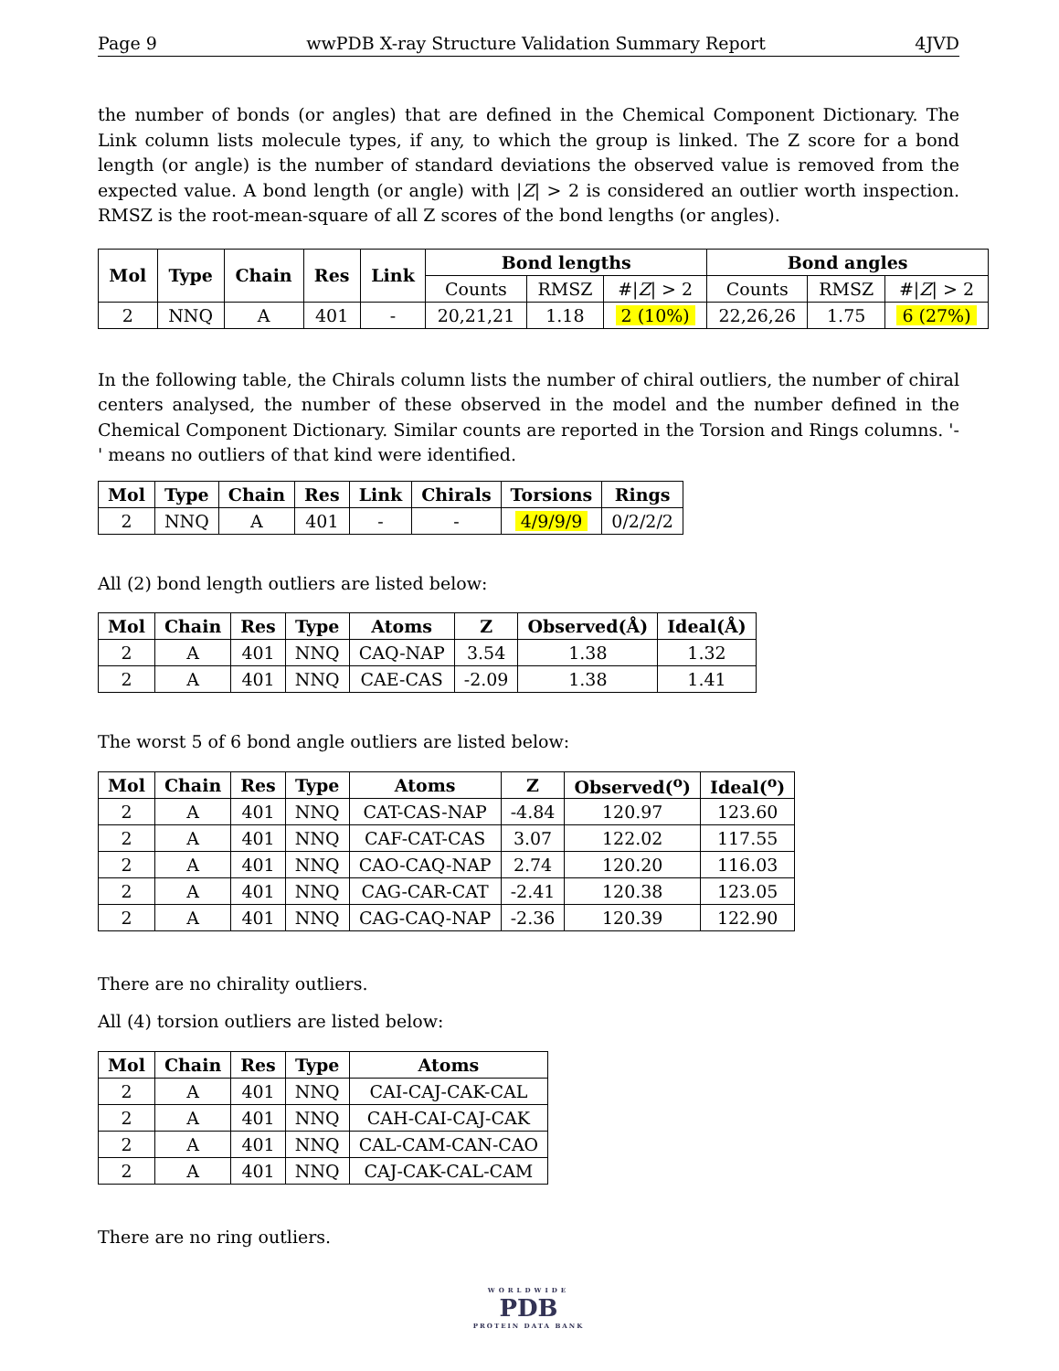Page 9 wwPDB X-ray Structure Validation Summary Report 4JVD
the number of bonds (or angles) that are defined in the Chemical Component Dictionary. The Link column lists molecule types, if any, to which the group is linked. The Z score for a bond length (or angle) is the number of standard deviations the observed value is removed from the expected value. A bond length (or angle) with |Z| > 2 is considered an outlier worth inspection. RMSZ is the root-mean-square of all Z scores of the bond lengths (or angles).
| Mol | Type | Chain | Res | Link | Bond lengths | | | Bond angles | | |
| --- | --- | --- | --- | --- | --- | --- | --- | --- | --- | --- |
| | | | | | Counts | RMSZ | #/ Z / > 2 | Counts | RMSZ | #/ Z / > 2 |
| 2 | NNQ | A | 401 | - | 20,21,21 | 1.18 | 2 (10%) | 22,26,26 | 1.75 | 6 (27%) |
In the following table, the Chirals column lists the number of chiral outliers, the number of chiral centers analysed, the number of these observed in the model and the number defined in the Chemical Component Dictionary. Similar counts are reported in the Torsion and Rings columns. '-' means no outliers of that kind were identified.
| Mol | Type | Chain | Res | Link | Chirals | Torsions | Rings |
| --- | --- | --- | --- | --- | --- | --- | --- |
| 2 | NNQ | A | 401 | - | - | 4/9/9/9 | 0/2/2/2 |
All (2) bond length outliers are listed below:
| Mol | Chain | Res | Type | Atoms | Z | Observed(Å) | Ideal(Å) |
| --- | --- | --- | --- | --- | --- | --- | --- |
| 2 | A | 401 | NNQ | CAQ-NAP | 3.54 | 1.38 | 1.32 |
| 2 | A | 401 | NNQ | CAE-CAS | -2.09 | 1.38 | 1.41 |
The worst 5 of 6 bond angle outliers are listed below:
| Mol | Chain | Res | Type | Atoms | Z | Observed(<sup>o</sup>) | Ideal(<sup>o</sup>) |
| --- | --- | --- | --- | --- | --- | --- | --- |
| 2 | A | 401 | NNQ | CAT-CAS-NAP | -4.84 | 120.97 | 123.60 |
| 2 | A | 401 | NNQ | CAF-CAT-CAS | 3.07 | 122.02 | 117.55 |
| 2 | A | 401 | NNQ | CAO-CAQ-NAP | 2.74 | 120.20 | 116.03 |
| 2 | A | 401 | NNQ | CAG-CAR-CAT | -2.41 | 120.38 | 123.05 |
| 2 | A | 401 | NNQ | CAG-CAQ-NAP | -2.36 | 120.39 | 122.90 |
There are no chirality outliers.
All (4) torsion outliers are listed below:
| Mol | Chain | Res | Type | Atoms |
| --- | --- | --- | --- | --- |
| 2 | A | 401 | NNQ | CAI-CAJ-CAK-CAL |
| 2 | A | 401 | NNQ | CAH-CAI-CAJ-CAK |
| 2 | A | 401 | NNQ | CAL-CAM-CAN-CAO |
| 2 | A | 401 | NNQ | CAJ-CAK-CAL-CAM |
There are no ring outliers.
WORLDWIDE
PDB
PROTEIN DATA BANK